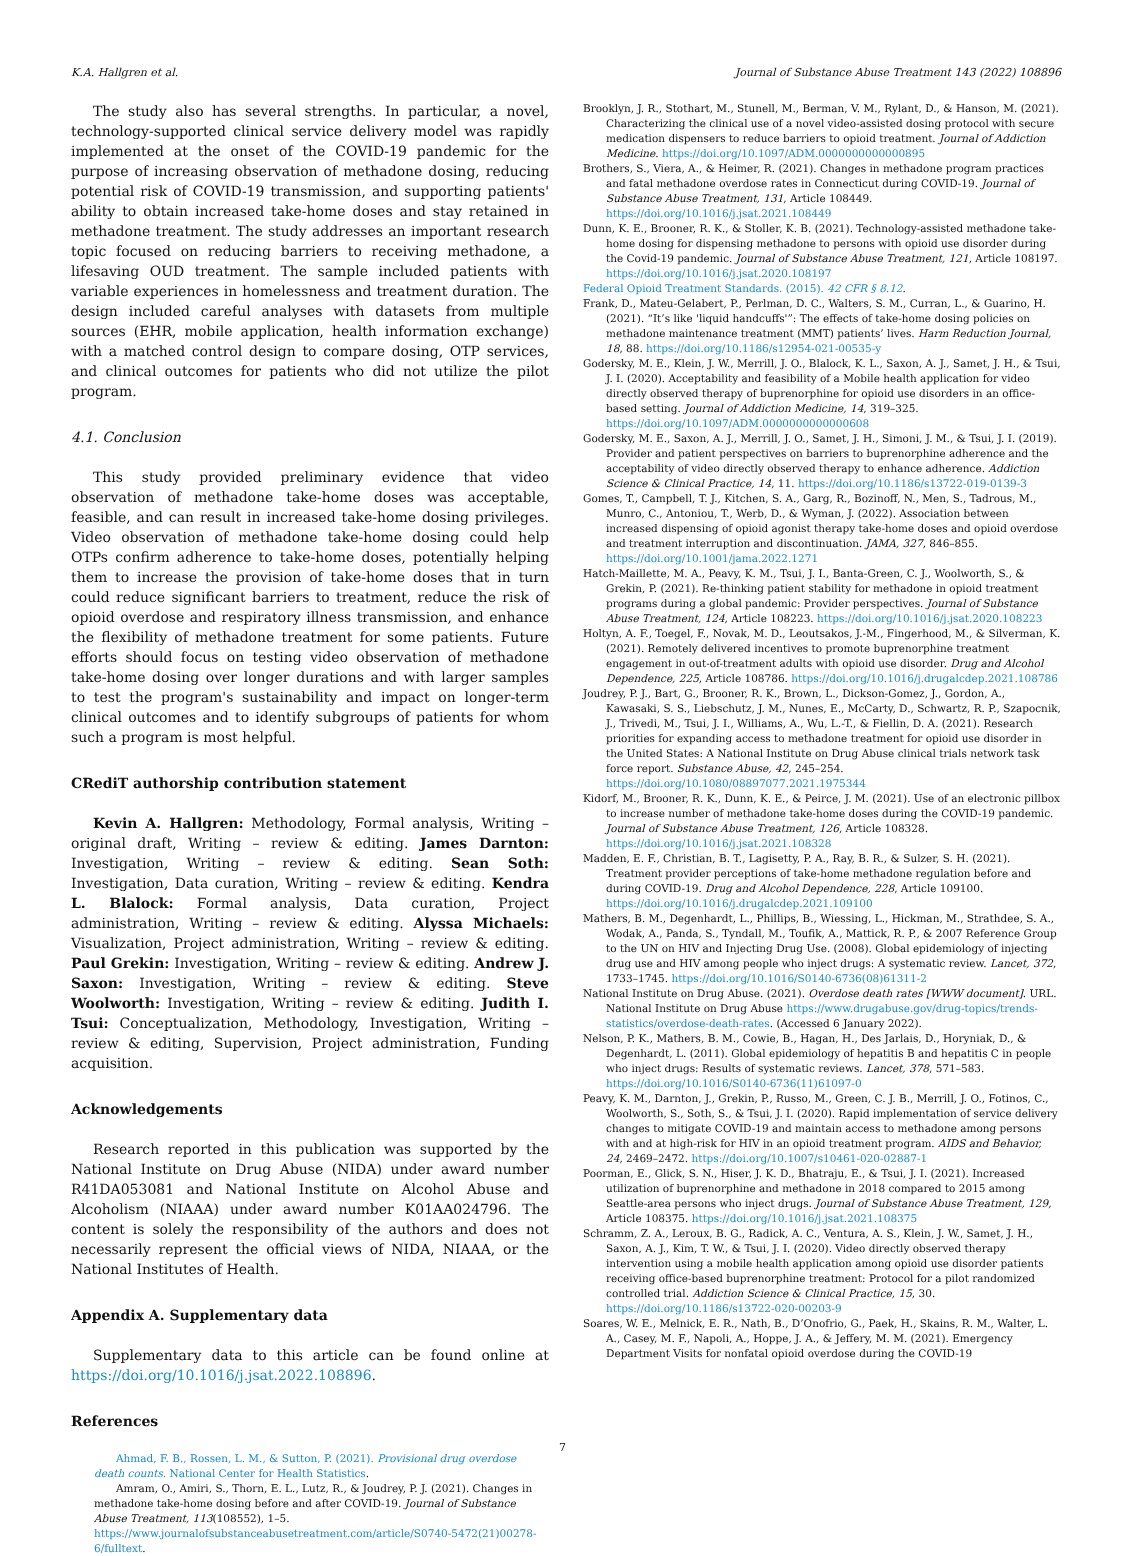K.A. Hallgren et al. Journal of Substance Abuse Treatment 143 (2022) 108896
The study also has several strengths. In particular, a novel, technology-supported clinical service delivery model was rapidly implemented at the onset of the COVID-19 pandemic for the purpose of increasing observation of methadone dosing, reducing potential risk of COVID-19 transmission, and supporting patients' ability to obtain increased take-home doses and stay retained in methadone treatment. The study addresses an important research topic focused on reducing barriers to receiving methadone, a lifesaving OUD treatment. The sample included patients with variable experiences in homelessness and treatment duration. The design included careful analyses with datasets from multiple sources (EHR, mobile application, health information exchange) with a matched control design to compare dosing, OTP services, and clinical outcomes for patients who did not utilize the pilot program.
4.1. Conclusion
This study provided preliminary evidence that video observation of methadone take-home doses was acceptable, feasible, and can result in increased take-home dosing privileges. Video observation of methadone take-home dosing could help OTPs confirm adherence to take-home doses, potentially helping them to increase the provision of take-home doses that in turn could reduce significant barriers to treatment, reduce the risk of opioid overdose and respiratory illness transmission, and enhance the flexibility of methadone treatment for some patients. Future efforts should focus on testing video observation of methadone take-home dosing over longer durations and with larger samples to test the program's sustainability and impact on longer-term clinical outcomes and to identify subgroups of patients for whom such a program is most helpful.
CRediT authorship contribution statement
Kevin A. Hallgren: Methodology, Formal analysis, Writing – original draft, Writing – review & editing. James Darnton: Investigation, Writing – review & editing. Sean Soth: Investigation, Data curation, Writing – review & editing. Kendra L. Blalock: Formal analysis, Data curation, Project administration, Writing – review & editing. Alyssa Michaels: Visualization, Project administration, Writing – review & editing. Paul Grekin: Investigation, Writing – review & editing. Andrew J. Saxon: Investigation, Writing – review & editing. Steve Woolworth: Investigation, Writing – review & editing. Judith I. Tsui: Conceptualization, Methodology, Investigation, Writing – review & editing, Supervision, Project administration, Funding acquisition.
Acknowledgements
Research reported in this publication was supported by the National Institute on Drug Abuse (NIDA) under award number R41DA053081 and National Institute on Alcohol Abuse and Alcoholism (NIAAA) under award number K01AA024796. The content is solely the responsibility of the authors and does not necessarily represent the official views of NIDA, NIAAA, or the National Institutes of Health.
Appendix A. Supplementary data
Supplementary data to this article can be found online at https://doi.org/10.1016/j.jsat.2022.108896.
References
Ahmad, F. B., Rossen, L. M., & Sutton, P. (2021). Provisional drug overdose death counts. National Center for Health Statistics.
Amram, O., Amiri, S., Thorn, E. L., Lutz, R., & Joudrey, P. J. (2021). Changes in methadone take-home dosing before and after COVID-19. Journal of Substance Abuse Treatment, 113(108552), 1–5. https://www.journalofsubstanceabusetreatment.com/article/S0740-5472(21)00278-6/fulltext.
Brooklyn, J. R., Stothart, M., Stunell, M., Berman, V. M., Rylant, D., & Hanson, M. (2021). Characterizing the clinical use of a novel video-assisted dosing protocol with secure medication dispensers to reduce barriers to opioid treatment. Journal of Addiction Medicine. https://doi.org/10.1097/ADM.0000000000000895
Brothers, S., Viera, A., & Heimer, R. (2021). Changes in methadone program practices and fatal methadone overdose rates in Connecticut during COVID-19. Journal of Substance Abuse Treatment, 131, Article 108449. https://doi.org/10.1016/j.jsat.2021.108449
Dunn, K. E., Brooner, R. K., & Stoller, K. B. (2021). Technology-assisted methadone take-home dosing for dispensing methadone to persons with opioid use disorder during the Covid-19 pandemic. Journal of Substance Abuse Treatment, 121, Article 108197. https://doi.org/10.1016/j.jsat.2020.108197
Federal Opioid Treatment Standards. (2015). 42 CFR § 8.12.
Frank, D., Mateu-Gelabert, P., Perlman, D. C., Walters, S. M., Curran, L., & Guarino, H. (2021). “It’s like 'liquid handcuffs'”: The effects of take-home dosing policies on methadone maintenance treatment (MMT) patients’ lives. Harm Reduction Journal, 18, 88. https://doi.org/10.1186/s12954-021-00535-y
Godersky, M. E., Klein, J. W., Merrill, J. O., Blalock, K. L., Saxon, A. J., Samet, J. H., & Tsui, J. I. (2020). Acceptability and feasibility of a Mobile health application for video directly observed therapy of buprenorphine for opioid use disorders in an office-based setting. Journal of Addiction Medicine, 14, 319–325. https://doi.org/10.1097/ADM.0000000000000608
Godersky, M. E., Saxon, A. J., Merrill, J. O., Samet, J. H., Simoni, J. M., & Tsui, J. I. (2019). Provider and patient perspectives on barriers to buprenorphine adherence and the acceptability of video directly observed therapy to enhance adherence. Addiction Science & Clinical Practice, 14, 11. https://doi.org/10.1186/s13722-019-0139-3
Gomes, T., Campbell, T. J., Kitchen, S. A., Garg, R., Bozinoff, N., Men, S., Tadrous, M., Munro, C., Antoniou, T., Werb, D., & Wyman, J. (2022). Association between increased dispensing of opioid agonist therapy take-home doses and opioid overdose and treatment interruption and discontinuation. JAMA, 327, 846–855. https://doi.org/10.1001/jama.2022.1271
Hatch-Maillette, M. A., Peavy, K. M., Tsui, J. I., Banta-Green, C. J., Woolworth, S., & Grekin, P. (2021). Re-thinking patient stability for methadone in opioid treatment programs during a global pandemic: Provider perspectives. Journal of Substance Abuse Treatment, 124, Article 108223. https://doi.org/10.1016/j.jsat.2020.108223
Holtyn, A. F., Toegel, F., Novak, M. D., Leoutsakos, J.-M., Fingerhood, M., & Silverman, K. (2021). Remotely delivered incentives to promote buprenorphine treatment engagement in out-of-treatment adults with opioid use disorder. Drug and Alcohol Dependence, 225, Article 108786. https://doi.org/10.1016/j.drugalcdep.2021.108786
Joudrey, P. J., Bart, G., Brooner, R. K., Brown, L., Dickson-Gomez, J., Gordon, A., Kawasaki, S. S., Liebschutz, J. M., Nunes, E., McCarty, D., Schwartz, R. P., Szapocnik, J., Trivedi, M., Tsui, J. I., Williams, A., Wu, L.-T., & Fiellin, D. A. (2021). Research priorities for expanding access to methadone treatment for opioid use disorder in the United States: A National Institute on Drug Abuse clinical trials network task force report. Substance Abuse, 42, 245–254. https://doi.org/10.1080/08897077.2021.1975344
Kidorf, M., Brooner, R. K., Dunn, K. E., & Peirce, J. M. (2021). Use of an electronic pillbox to increase number of methadone take-home doses during the COVID-19 pandemic. Journal of Substance Abuse Treatment, 126, Article 108328. https://doi.org/10.1016/j.jsat.2021.108328
Madden, E. F., Christian, B. T., Lagisetty, P. A., Ray, B. R., & Sulzer, S. H. (2021). Treatment provider perceptions of take-home methadone regulation before and during COVID-19. Drug and Alcohol Dependence, 228, Article 109100. https://doi.org/10.1016/j.drugalcdep.2021.109100
Mathers, B. M., Degenhardt, L., Phillips, B., Wiessing, L., Hickman, M., Strathdee, S. A., Wodak, A., Panda, S., Tyndall, M., Toufik, A., Mattick, R. P., & 2007 Reference Group to the UN on HIV and Injecting Drug Use. (2008). Global epidemiology of injecting drug use and HIV among people who inject drugs: A systematic review. Lancet, 372, 1733–1745. https://doi.org/10.1016/S0140-6736(08)61311-2
National Institute on Drug Abuse. (2021). Overdose death rates [WWW document]. URL. National Institute on Drug Abuse https://www.drugabuse.gov/drug-topics/trends-statistics/overdose-death-rates. (Accessed 6 January 2022).
Nelson, P. K., Mathers, B. M., Cowie, B., Hagan, H., Des Jarlais, D., Horyniak, D., & Degenhardt, L. (2011). Global epidemiology of hepatitis B and hepatitis C in people who inject drugs: Results of systematic reviews. Lancet, 378, 571–583. https://doi.org/10.1016/S0140-6736(11)61097-0
Peavy, K. M., Darnton, J., Grekin, P., Russo, M., Green, C. J. B., Merrill, J. O., Fotinos, C., Woolworth, S., Soth, S., & Tsui, J. I. (2020). Rapid implementation of service delivery changes to mitigate COVID-19 and maintain access to methadone among persons with and at high-risk for HIV in an opioid treatment program. AIDS and Behavior, 24, 2469–2472. https://doi.org/10.1007/s10461-020-02887-1
Poorman, E., Glick, S. N., Hiser, J. K. D., Bhatraju, E., & Tsui, J. I. (2021). Increased utilization of buprenorphine and methadone in 2018 compared to 2015 among Seattle-area persons who inject drugs. Journal of Substance Abuse Treatment, 129, Article 108375. https://doi.org/10.1016/j.jsat.2021.108375
Schramm, Z. A., Leroux, B. G., Radick, A. C., Ventura, A. S., Klein, J. W., Samet, J. H., Saxon, A. J., Kim, T. W., & Tsui, J. I. (2020). Video directly observed therapy intervention using a mobile health application among opioid use disorder patients receiving office-based buprenorphine treatment: Protocol for a pilot randomized controlled trial. Addiction Science & Clinical Practice, 15, 30. https://doi.org/10.1186/s13722-020-00203-9
Soares, W. E., Melnick, E. R., Nath, B., D’Onofrio, G., Paek, H., Skains, R. M., Walter, L. A., Casey, M. F., Napoli, A., Hoppe, J. A., & Jeffery, M. M. (2021). Emergency Department Visits for nonfatal opioid overdose during the COVID-19
7